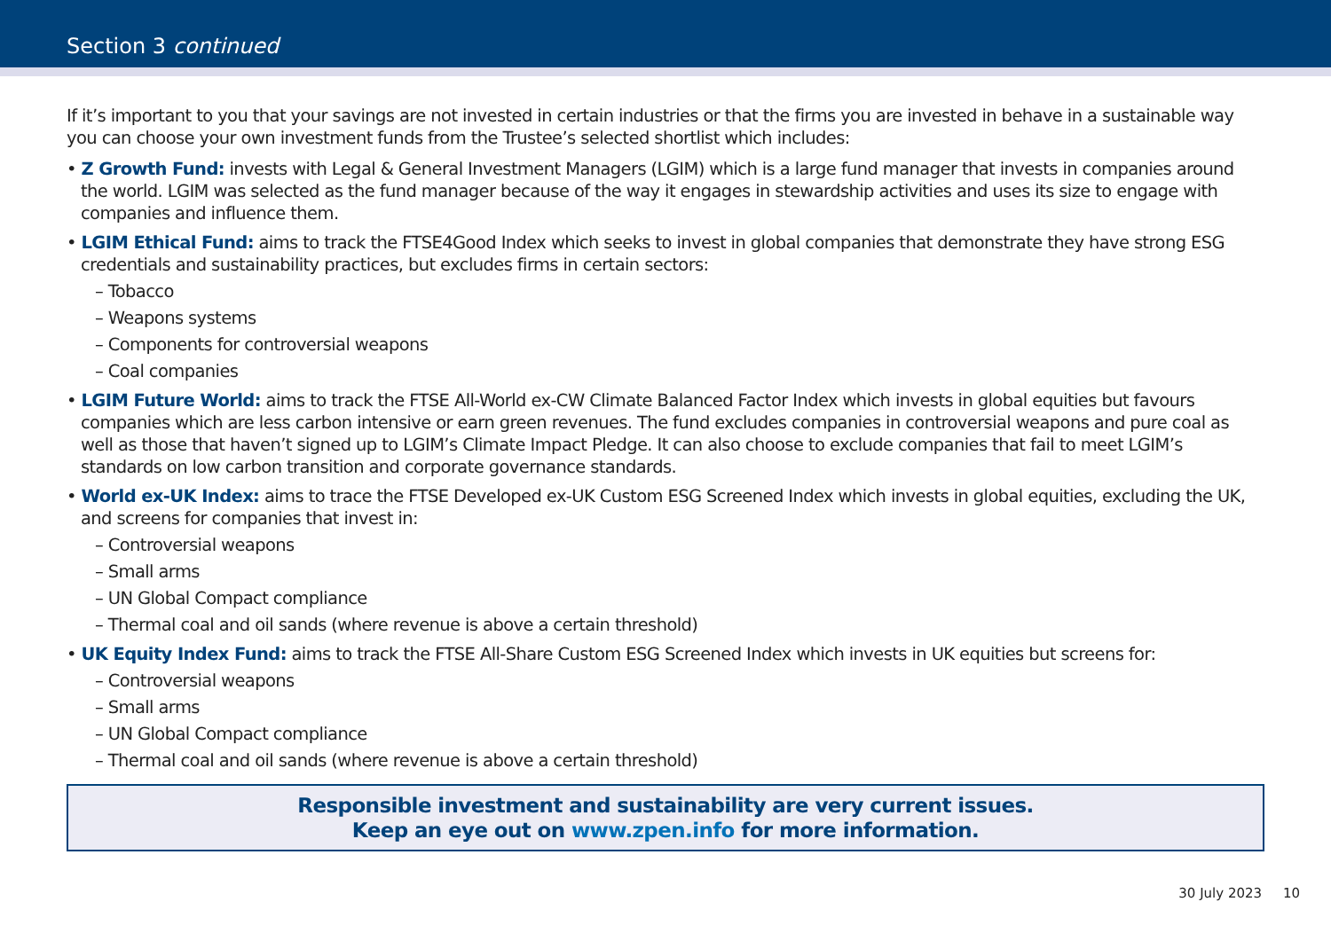Section 3 continued
If it’s important to you that your savings are not invested in certain industries or that the firms you are invested in behave in a sustainable way you can choose your own investment funds from the Trustee’s selected shortlist which includes:
• Z Growth Fund: invests with Legal & General Investment Managers (LGIM) which is a large fund manager that invests in companies around the world. LGIM was selected as the fund manager because of the way it engages in stewardship activities and uses its size to engage with companies and influence them.
• LGIM Ethical Fund: aims to track the FTSE4Good Index which seeks to invest in global companies that demonstrate they have strong ESG credentials and sustainability practices, but excludes firms in certain sectors:
– Tobacco
– Weapons systems
– Components for controversial weapons
– Coal companies
• LGIM Future World: aims to track the FTSE All-World ex-CW Climate Balanced Factor Index which invests in global equities but favours companies which are less carbon intensive or earn green revenues. The fund excludes companies in controversial weapons and pure coal as well as those that haven’t signed up to LGIM’s Climate Impact Pledge. It can also choose to exclude companies that fail to meet LGIM’s standards on low carbon transition and corporate governance standards.
• World ex-UK Index: aims to trace the FTSE Developed ex-UK Custom ESG Screened Index which invests in global equities, excluding the UK, and screens for companies that invest in:
– Controversial weapons
– Small arms
– UN Global Compact compliance
– Thermal coal and oil sands (where revenue is above a certain threshold)
• UK Equity Index Fund: aims to track the FTSE All-Share Custom ESG Screened Index which invests in UK equities but screens for:
– Controversial weapons
– Small arms
– UN Global Compact compliance
– Thermal coal and oil sands (where revenue is above a certain threshold)
Responsible investment and sustainability are very current issues.
Keep an eye out on www.zpen.info for more information.
30 July 2023 10